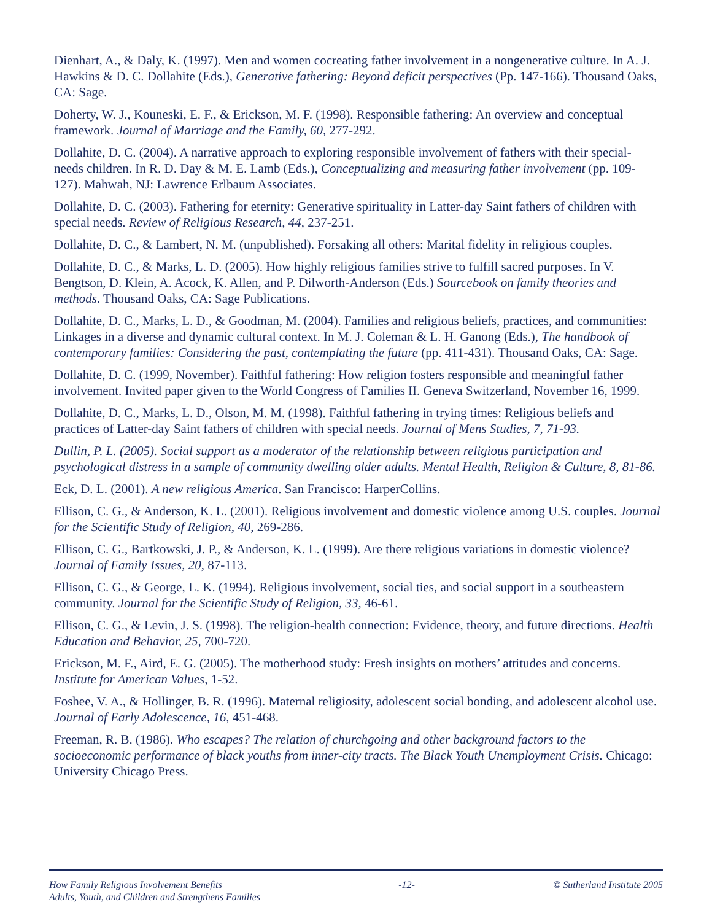Dienhart, A., & Daly, K. (1997). Men and women cocreating father involvement in a nongenerative culture. In A. J. Hawkins & D. C. Dollahite (Eds.), Generative fathering: Beyond deficit perspectives (Pp. 147-166). Thousand Oaks, CA: Sage.
Doherty, W. J., Kouneski, E. F., & Erickson, M. F. (1998). Responsible fathering: An overview and conceptual framework. Journal of Marriage and the Family, 60, 277-292.
Dollahite, D. C. (2004). A narrative approach to exploring responsible involvement of fathers with their special-needs children. In R. D. Day & M. E. Lamb (Eds.), Conceptualizing and measuring father involvement (pp. 109-127). Mahwah, NJ: Lawrence Erlbaum Associates.
Dollahite, D. C. (2003). Fathering for eternity: Generative spirituality in Latter-day Saint fathers of children with special needs. Review of Religious Research, 44, 237-251.
Dollahite, D. C., & Lambert, N. M. (unpublished). Forsaking all others: Marital fidelity in religious couples.
Dollahite, D. C., & Marks, L. D. (2005). How highly religious families strive to fulfill sacred purposes. In V. Bengtson, D. Klein, A. Acock, K. Allen, and P. Dilworth-Anderson (Eds.) Sourcebook on family theories and methods. Thousand Oaks, CA: Sage Publications.
Dollahite, D. C., Marks, L. D., & Goodman, M. (2004). Families and religious beliefs, practices, and communities: Linkages in a diverse and dynamic cultural context. In M. J. Coleman & L. H. Ganong (Eds.), The handbook of contemporary families: Considering the past, contemplating the future (pp. 411-431). Thousand Oaks, CA: Sage.
Dollahite, D. C. (1999, November). Faithful fathering: How religion fosters responsible and meaningful father involvement. Invited paper given to the World Congress of Families II. Geneva Switzerland, November 16, 1999.
Dollahite, D. C., Marks, L. D., Olson, M. M. (1998). Faithful fathering in trying times: Religious beliefs and practices of Latter-day Saint fathers of children with special needs. Journal of Mens Studies, 7, 71-93.
Dullin, P. L. (2005). Social support as a moderator of the relationship between religious participation and psychological distress in a sample of community dwelling older adults. Mental Health, Religion & Culture, 8, 81-86.
Eck, D. L. (2001). A new religious America. San Francisco: HarperCollins.
Ellison, C. G., & Anderson, K. L. (2001). Religious involvement and domestic violence among U.S. couples. Journal for the Scientific Study of Religion, 40, 269-286.
Ellison, C. G., Bartkowski, J. P., & Anderson, K. L. (1999). Are there religious variations in domestic violence? Journal of Family Issues, 20, 87-113.
Ellison, C. G., & George, L. K. (1994). Religious involvement, social ties, and social support in a southeastern community. Journal for the Scientific Study of Religion, 33, 46-61.
Ellison, C. G., & Levin, J. S. (1998). The religion-health connection: Evidence, theory, and future directions. Health Education and Behavior, 25, 700-720.
Erickson, M. F., Aird, E. G. (2005). The motherhood study: Fresh insights on mothers’ attitudes and concerns. Institute for American Values, 1-52.
Foshee, V. A., & Hollinger, B. R. (1996). Maternal religiosity, adolescent social bonding, and adolescent alcohol use. Journal of Early Adolescence, 16, 451-468.
Freeman, R. B. (1986). Who escapes? The relation of churchgoing and other background factors to the socioeconomic performance of black youths from inner-city tracts. The Black Youth Unemployment Crisis. Chicago: University Chicago Press.
How Family Religious Involvement Benefits
Adults, Youth, and Children and Strengthens Families -12- © Sutherland Institute 2005